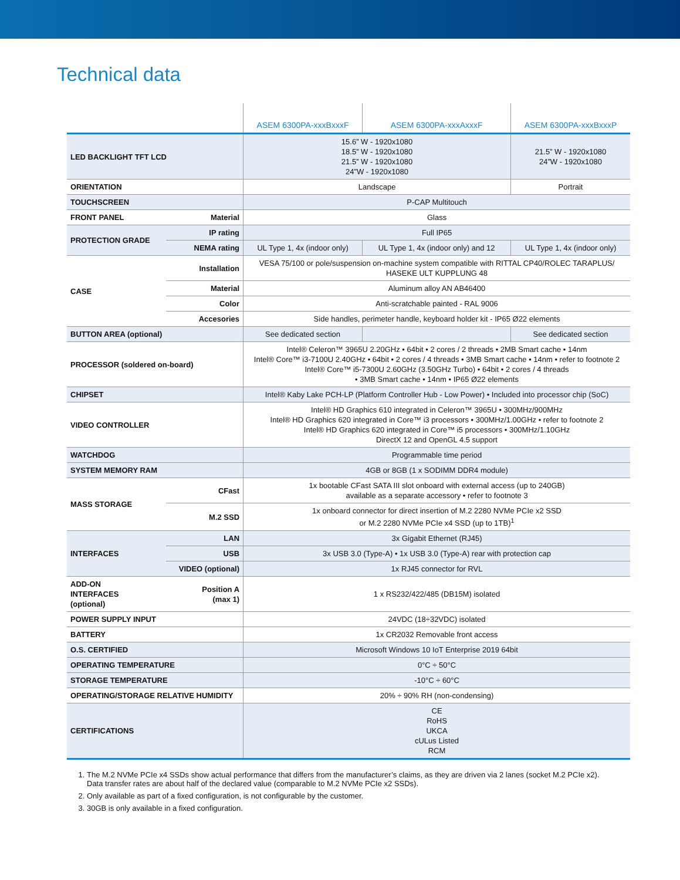Technical data
| | | ASEM 6300PA-xxxBxxxF | ASEM 6300PA-xxxAxxxF | ASEM 6300PA-xxxBxxxP |
| --- | --- | --- | --- | --- |
| LED BACKLIGHT TFT LCD | | 15.6” W - 1920x1080 18.5” W - 1920x1080 21.5” W - 1920x1080 24”W - 1920x1080 | | 21.5” W - 1920x1080 24”W - 1920x1080 |
| ORIENTATION | | Landscape | | Portrait |
| TOUCHSCREEN | | P-CAP Multitouch | | |
| FRONT PANEL | Material | Glass | | |
| PROTECTION GRADE | IP rating | Full IP65 | | |
| | NEMA rating | UL Type 1, 4x (indoor only) | UL Type 1, 4x (indoor only) and 12 | UL Type 1, 4x (indoor only) |
| CASE | Installation | VESA 75/100 or pole/suspension on-machine system compatible with RITTAL CP40/ROLEC TARAPLUS/ HASEKE ULT KUPPLUNG 48 | | |
| | Material | Aluminum alloy AN AB46400 | | |
| | Color | Anti-scratchable painted - RAL 9006 | | |
| | Accesories | Side handles, perimeter handle, keyboard holder kit - IP65 Ø22 elements | | |
| BUTTON AREA (optional) | | See dedicated section | | See dedicated section |
| PROCESSOR (soldered on-board) | | Intel® Celeron™ 3965U 2.20GHz • 64bit • 2 cores / 2 threads • 2MB Smart cache • 14nm Intel® Core™ i3-7100U 2.40GHz • 64bit • 2 cores / 4 threads • 3MB Smart cache • 14nm • refer to footnote 2 Intel® Core™ i5-7300U 2.60GHz (3.50GHz Turbo) • 64bit • 2 cores / 4 threads • 3MB Smart cache • 14nm • IP65 Ø22 elements | | |
| CHIPSET | | Intel® Kaby Lake PCH-LP (Platform Controller Hub - Low Power) • Included into processor chip (SoC) | | |
| VIDEO CONTROLLER | | Intel® HD Graphics 610 integrated in Celeron™ 3965U • 300MHz/900MHz Intel® HD Graphics 620 integrated in Core™ i3 processors • 300MHz/1.00GHz • refer to footnote 2 Intel® HD Graphics 620 integrated in Core™ i5 processors • 300MHz/1.10GHz DirectX 12 and OpenGL 4.5 support | | |
| WATCHDOG | | Programmable time period | | |
| SYSTEM MEMORY RAM | | 4GB or 8GB (1 x SODIMM DDR4 module) | | |
| MASS STORAGE | CFast | 1x bootable CFast SATA III slot onboard with external access (up to 240GB) available as a separate accessory • refer to footnote 3 | | |
| | M.2 SSD | 1x onboard connector for direct insertion of M.2 2280 NVMe PCIe x2 SSD or M.2 2280 NVMe PCIe x4 SSD (up to 1TB)<sup>1</sup> | | |
| INTERFACES | LAN | 3x Gigabit Ethernet (RJ45) | | |
| | USB | 3x USB 3.0 (Type-A) • 1x USB 3.0 (Type-A) rear with protection cap | | |
| | VIDEO (optional) | 1x RJ45 connector for RVL | | |
| ADD-ON INTERFACES (optional) | Position A (max 1) | 1 x RS232/422/485 (DB15M) isolated | | |
| POWER SUPPLY INPUT | | 24VDC (18÷32VDC) isolated | | |
| BATTERY | | 1x CR2032 Removable front access | | |
| O.S. CERTIFIED | | Microsoft Windows 10 IoT Enterprise 2019 64bit | | |
| OPERATING TEMPERATURE | | 0°C ÷ 50°C | | |
| STORAGE TEMPERATURE | | -10°C ÷ 60°C | | |
| OPERATING/STORAGE RELATIVE HUMIDITY | | 20% ÷ 90% RH (non-condensing) | | |
| CERTIFICATIONS | | CE RoHS UKCA cULus Listed RCM | | |
1. The M.2 NVMe PCIe x4 SSDs show actual performance that differs from the manufacturer’s claims, as they are driven via 2 lanes (socket M.2 PCIe x2). Data transfer rates are about half of the declared value (comparable to M.2 NVMe PCIe x2 SSDs).
2. Only available as part of a fixed configuration, is not configurable by the customer.
3. 30GB is only available in a fixed configuration.